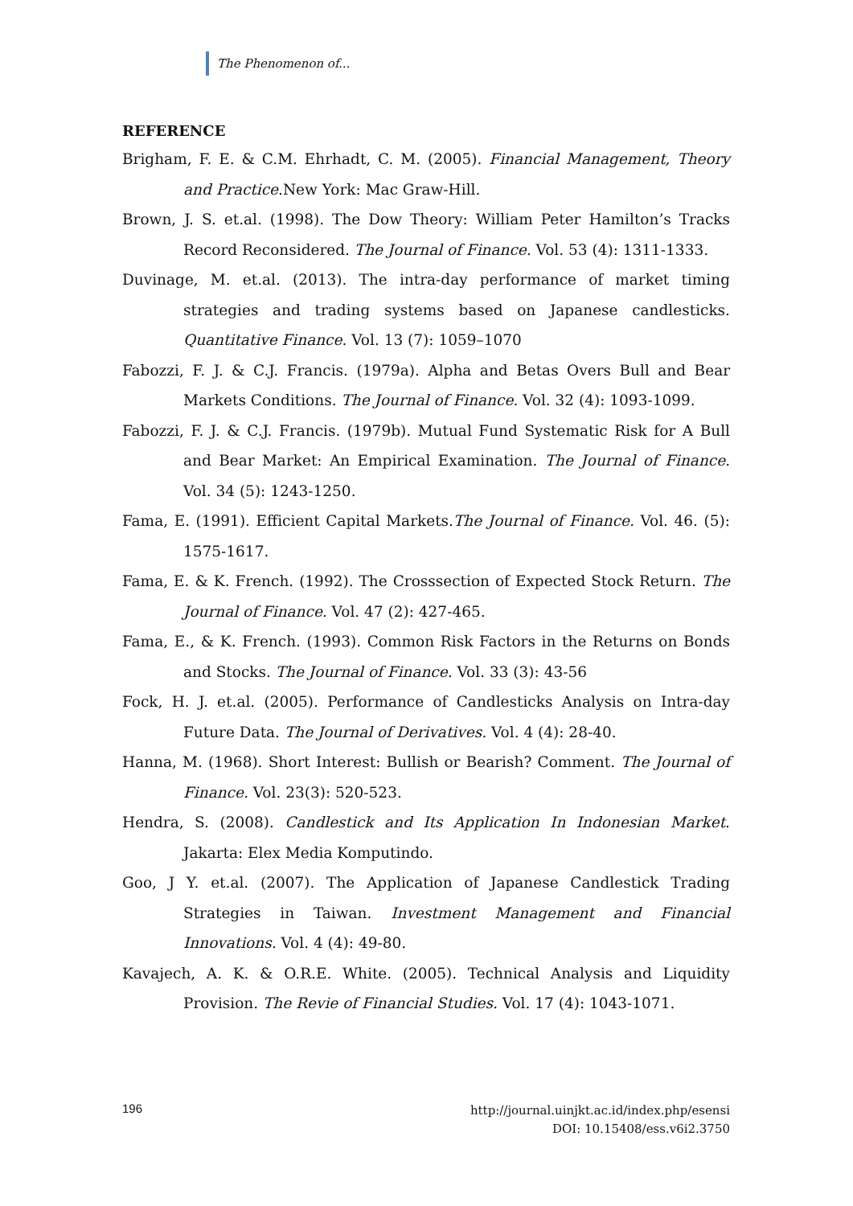The Phenomenon of...
REFERENCE
Brigham, F. E. & C.M. Ehrhadt, C. M. (2005). Financial Management, Theory and Practice.New York: Mac Graw-Hill.
Brown, J. S. et.al. (1998). The Dow Theory: William Peter Hamilton’s Tracks Record Reconsidered. The Journal of Finance. Vol. 53 (4): 1311-1333.
Duvinage, M. et.al. (2013). The intra-day performance of market timing strategies and trading systems based on Japanese candlesticks. Quantitative Finance. Vol. 13 (7): 1059–1070
Fabozzi, F. J. & C.J. Francis. (1979a). Alpha and Betas Overs Bull and Bear Markets Conditions. The Journal of Finance. Vol. 32 (4): 1093-1099.
Fabozzi, F. J. & C.J. Francis. (1979b). Mutual Fund Systematic Risk for A Bull and Bear Market: An Empirical Examination. The Journal of Finance. Vol. 34 (5): 1243-1250.
Fama, E. (1991). Efficient Capital Markets.The Journal of Finance. Vol. 46. (5): 1575-1617.
Fama, E. & K. French. (1992). The Crosssection of Expected Stock Return. The Journal of Finance. Vol. 47 (2): 427-465.
Fama, E., & K. French. (1993). Common Risk Factors in the Returns on Bonds and Stocks. The Journal of Finance. Vol. 33 (3): 43-56
Fock, H. J. et.al. (2005). Performance of Candlesticks Analysis on Intra-day Future Data. The Journal of Derivatives. Vol. 4 (4): 28-40.
Hanna, M. (1968). Short Interest: Bullish or Bearish? Comment. The Journal of Finance. Vol. 23(3): 520-523.
Hendra, S. (2008). Candlestick and Its Application In Indonesian Market. Jakarta: Elex Media Komputindo.
Goo, J Y. et.al. (2007). The Application of Japanese Candlestick Trading Strategies in Taiwan. Investment Management and Financial Innovations. Vol. 4 (4): 49-80.
Kavajech, A. K. & O.R.E. White. (2005). Technical Analysis and Liquidity Provision. The Revie of Financial Studies. Vol. 17 (4): 1043-1071.
196 http://journal.uinjkt.ac.id/index.php/esensi
DOI: 10.15408/ess.v6i2.3750